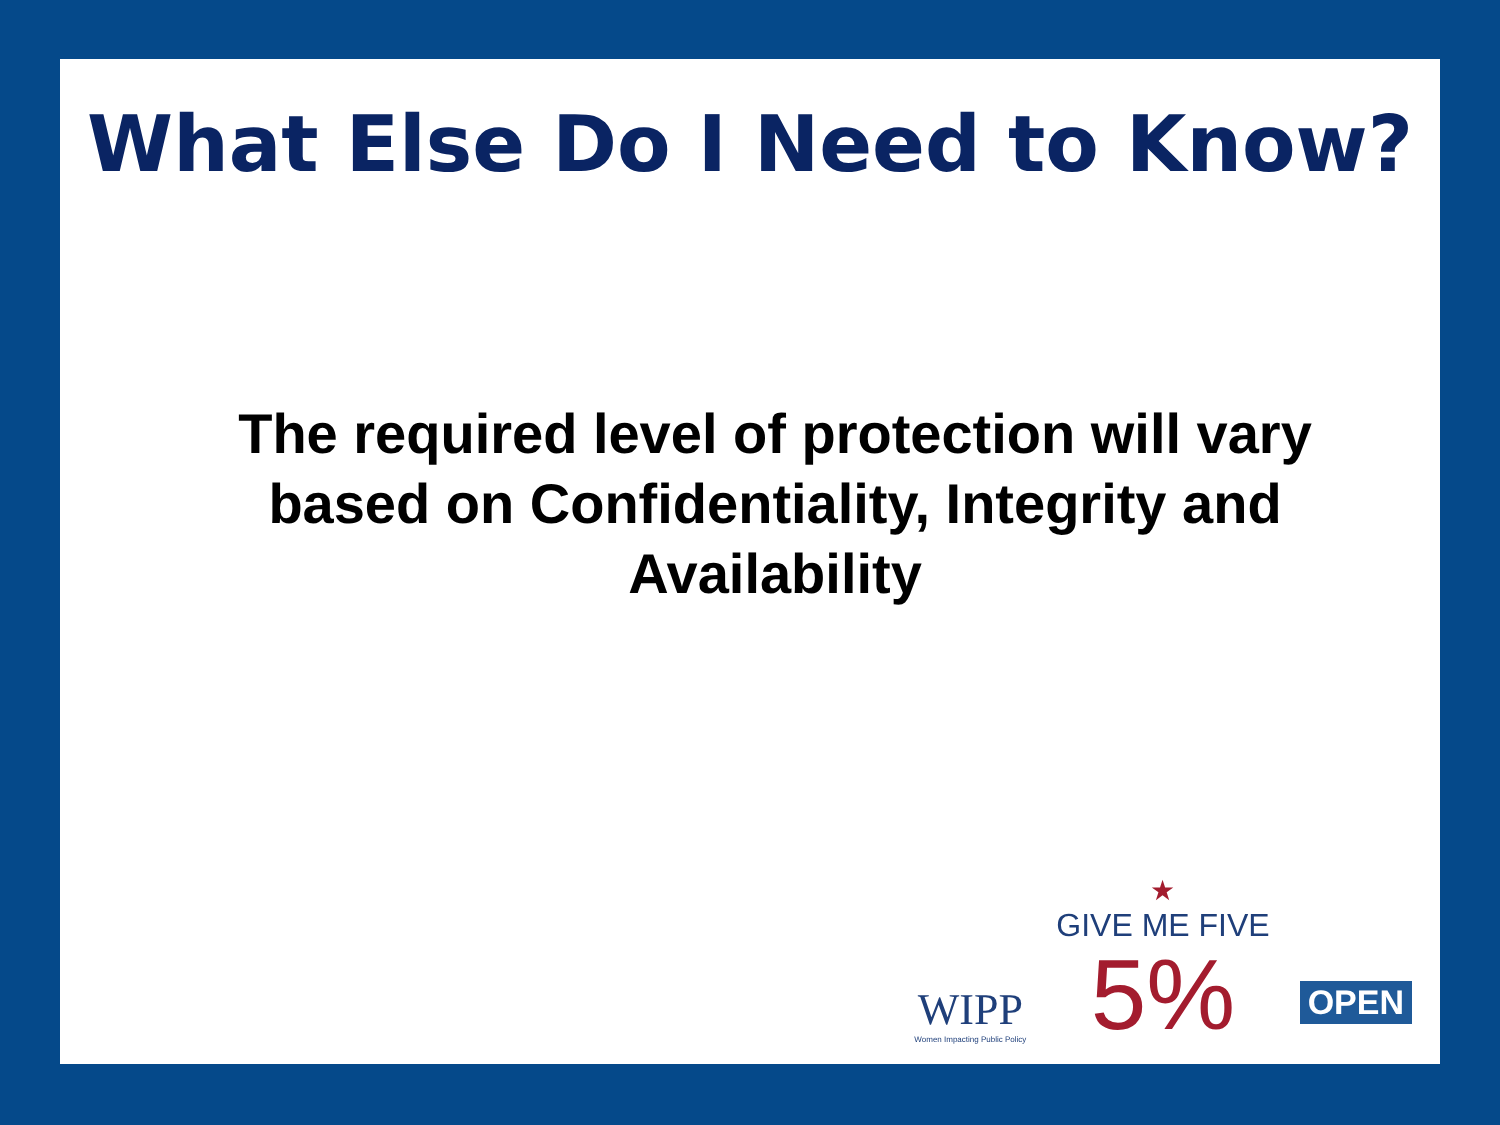What Else Do I Need to Know?
The required level of protection will vary based on Confidentiality, Integrity and Availability
WIPP
Women Impacting Public Policy
★
GIVE ME FIVE
5%
OPEN